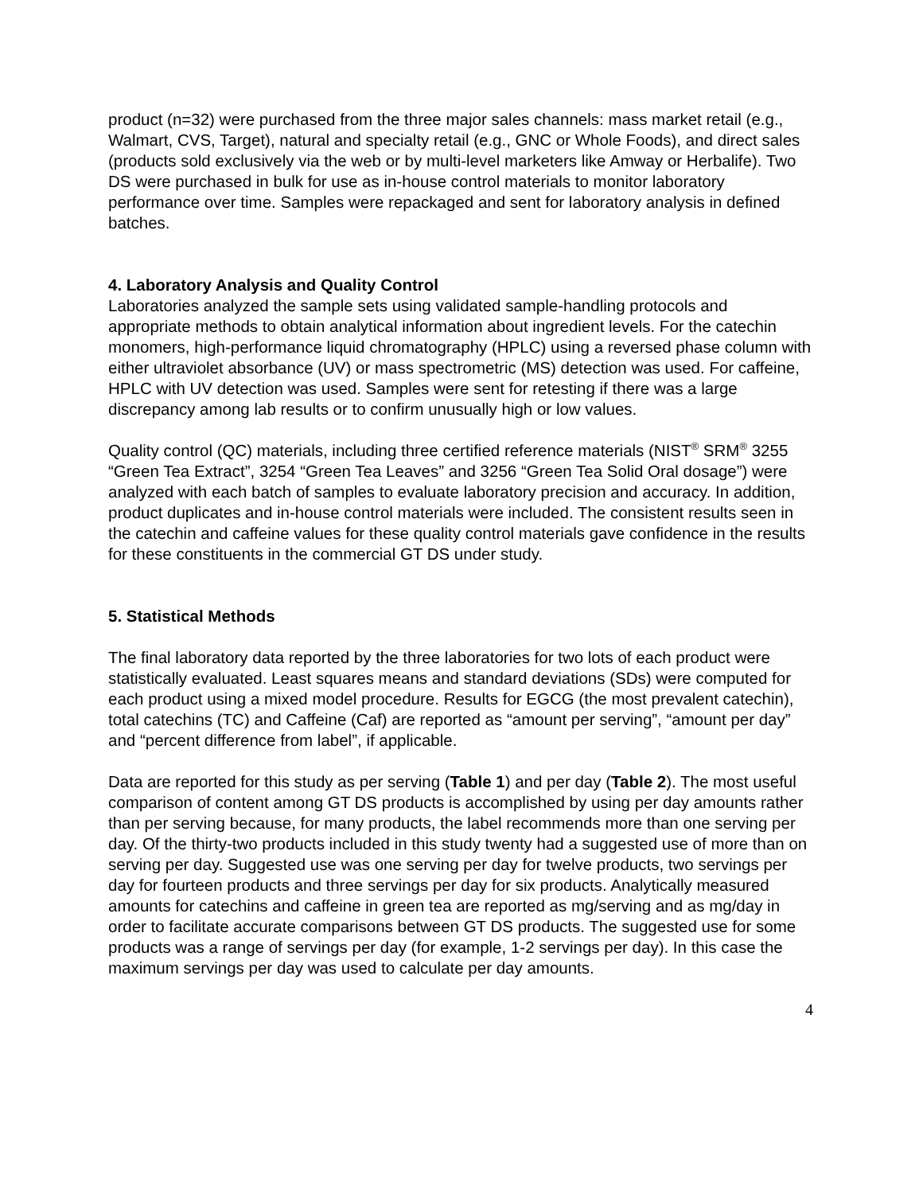product (n=32) were purchased from the three major sales channels: mass market retail (e.g., Walmart, CVS, Target), natural and specialty retail (e.g., GNC or Whole Foods), and direct sales (products sold exclusively via the web or by multi-level marketers like Amway or Herbalife). Two DS were purchased in bulk for use as in-house control materials to monitor laboratory performance over time. Samples were repackaged and sent for laboratory analysis in defined batches.
4. Laboratory Analysis and Quality Control
Laboratories analyzed the sample sets using validated sample-handling protocols and appropriate methods to obtain analytical information about ingredient levels. For the catechin monomers, high-performance liquid chromatography (HPLC) using a reversed phase column with either ultraviolet absorbance (UV) or mass spectrometric (MS) detection was used. For caffeine, HPLC with UV detection was used. Samples were sent for retesting if there was a large discrepancy among lab results or to confirm unusually high or low values.
Quality control (QC) materials, including three certified reference materials (NIST<sup>®</sup> SRM<sup>®</sup> 3255 “Green Tea Extract”, 3254 “Green Tea Leaves” and 3256 “Green Tea Solid Oral dosage”) were analyzed with each batch of samples to evaluate laboratory precision and accuracy. In addition, product duplicates and in-house control materials were included. The consistent results seen in the catechin and caffeine values for these quality control materials gave confidence in the results for these constituents in the commercial GT DS under study.
5. Statistical Methods
The final laboratory data reported by the three laboratories for two lots of each product were statistically evaluated. Least squares means and standard deviations (SDs) were computed for each product using a mixed model procedure. Results for EGCG (the most prevalent catechin), total catechins (TC) and Caffeine (Caf) are reported as “amount per serving”, “amount per day” and “percent difference from label”, if applicable.
Data are reported for this study as per serving (Table 1) and per day (Table 2). The most useful comparison of content among GT DS products is accomplished by using per day amounts rather than per serving because, for many products, the label recommends more than one serving per day. Of the thirty-two products included in this study twenty had a suggested use of more than on serving per day. Suggested use was one serving per day for twelve products, two servings per day for fourteen products and three servings per day for six products. Analytically measured amounts for catechins and caffeine in green tea are reported as mg/serving and as mg/day in order to facilitate accurate comparisons between GT DS products. The suggested use for some products was a range of servings per day (for example, 1-2 servings per day). In this case the maximum servings per day was used to calculate per day amounts.
4